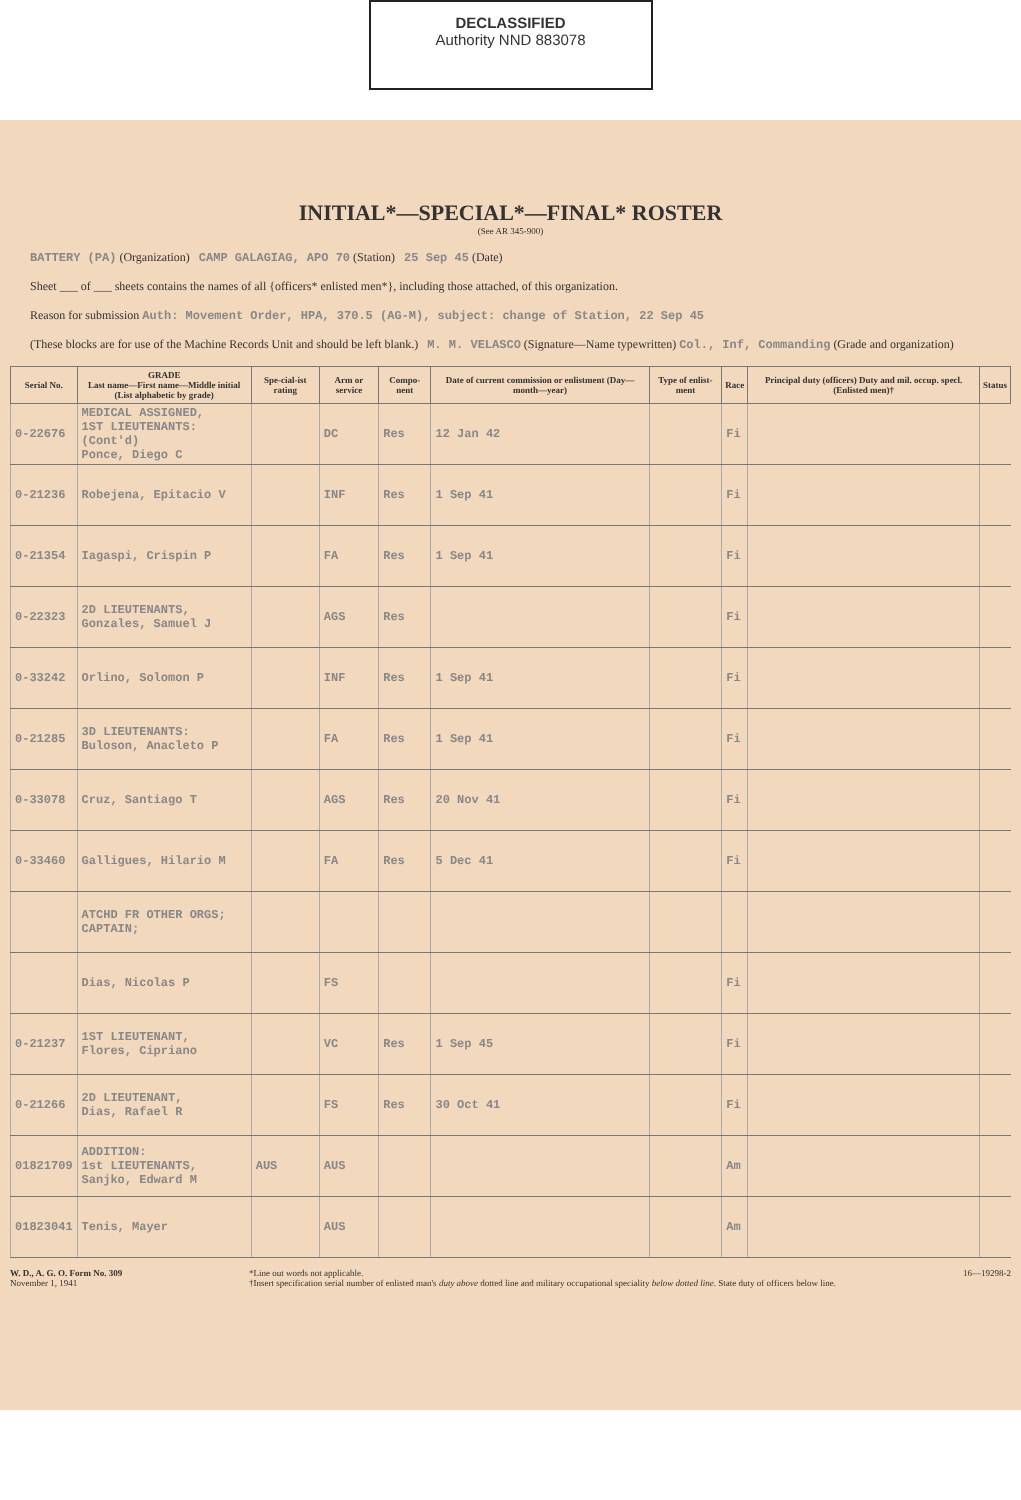DECLASSIFIED
Authority NND 883078
INITIAL*—SPECIAL*—FINAL* ROSTER
(See AR 345-900)
BATTERY (PA) (Organization) CAMP GALAGIAG, APO 70 (Station) 25 Sep 45 (Date)
Sheet ___ of ___ sheets contains the names of all {officers* enlisted men*}, including those attached, of this organization.
Reason for submission Auth: Movement Order, HPA, 370.5 (AG-M), subject: change of Station, 22 Sep 45
(These blocks are for use of the Machine Records Unit and should be left blank.) M. M. VELASCO (Signature—Name typewritten) Col., Inf, Commanding (Grade and organization)
| Serial No. | GRADE Last name—First name—Middle initial (List alphabetic by grade) | Spe-cial-ist rating | Arm or service | Compo-nent | Date of current commission or enlistment (Day—month—year) | Type of enlist-ment | Race | Principal duty (officers) Duty and mil. occup. specl. (Enlisted men)† | Status |
| --- | --- | --- | --- | --- | --- | --- | --- | --- | --- |
| 0-22676 | MEDICAL ASSIGNED, 1ST LIEUTENANTS: (Cont'd) Ponce, Diego C | | DC | Res | 12 Jan 42 | | Fi | | |
| 0-21236 | Robejena, Epitacio V | | INF | Res | 1 Sep 41 | | Fi | | |
| 0-21354 | Iagaspi, Crispin P | | FA | Res | 1 Sep 41 | | Fi | | |
| 0-22323 | 2D LIEUTENANTS, Gonzales, Samuel J | | AGS | Res | | | Fi | | |
| 0-33242 | Orlino, Solomon P | | INF | Res | 1 Sep 41 | | Fi | | |
| 0-21285 | 3D LIEUTENANTS: Buloson, Anacleto P | | FA | Res | 1 Sep 41 | | Fi | | |
| 0-33078 | Cruz, Santiago T | | AGS | Res | 20 Nov 41 | | Fi | | |
| 0-33460 | Galligues, Hilario M | | FA | Res | 5 Dec 41 | | Fi | | |
| | ATCHD FR OTHER ORGS; CAPTAIN; | | | | | | | | |
| | Dias, Nicolas P | | FS | | | | Fi | | |
| 0-21237 | 1ST LIEUTENANT, Flores, Cipriano | | VC | Res | 1 Sep 45 | | Fi | | |
| 0-21266 | 2D LIEUTENANT, Dias, Rafael R | | FS | Res | 30 Oct 41 | | Fi | | |
| 01821709 | ADDITION: 1st LIEUTENANTS, Sanjko, Edward M | AUS | AUS | | | | Am | | |
| 01823041 | Tenis, Mayer | | AUS | | | | Am | | |
W. D., A. G. O. Form No. 309
November 1, 1941
*Line out words not applicable.
†Insert specification serial number of enlisted man's duty above dotted line and military occupational speciality below dotted line. State duty of officers below line.
16—19298-2